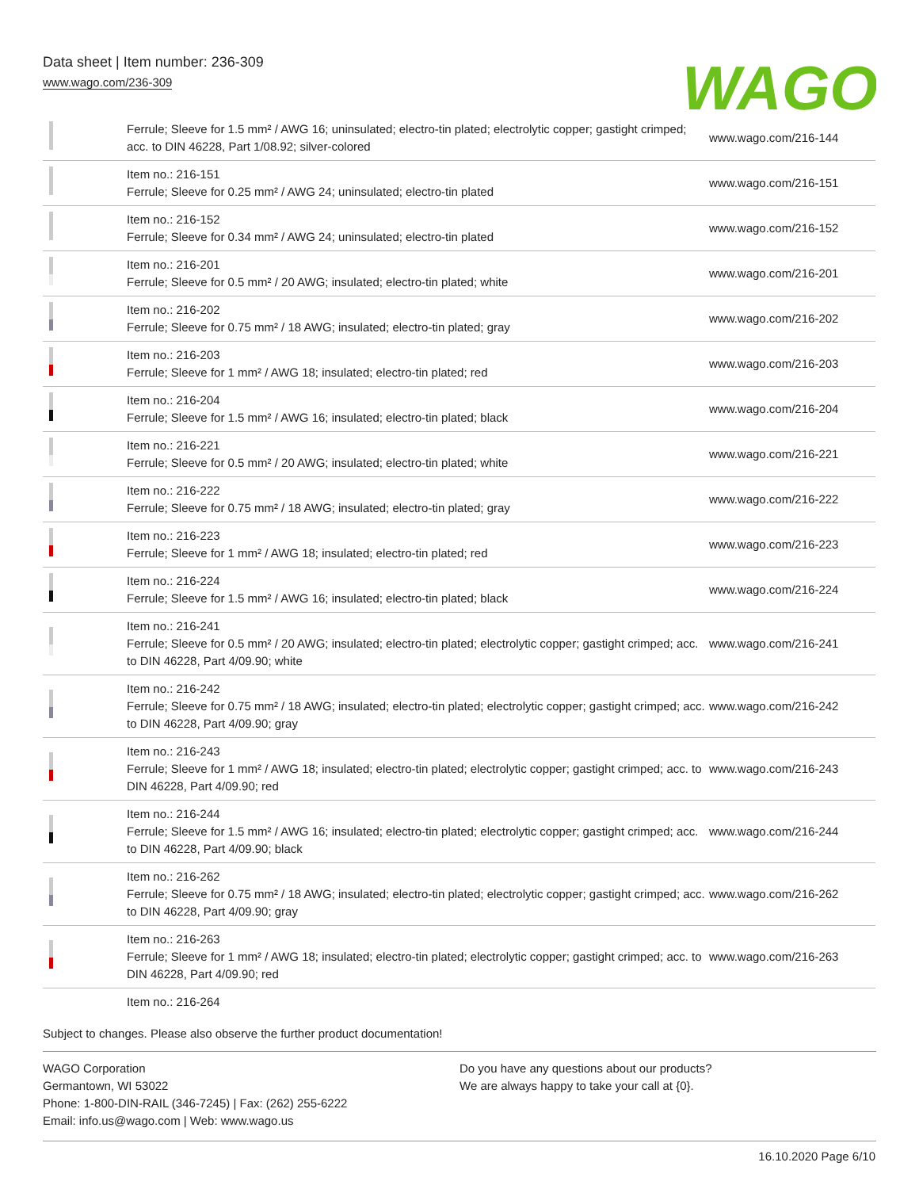Data sheet | Item number: 236-309
www.wago.com/236-309
WAGO
| | Ferrule; Sleeve for 1.5 mm² / AWG 16; uninsulated; electro-tin plated; electrolytic copper; gastight crimped; acc. to DIN 46228, Part 1/08.92; silver-colored | www.wago.com/216-144 |
| | Item no.: 216-151 Ferrule; Sleeve for 0.25 mm² / AWG 24; uninsulated; electro-tin plated | www.wago.com/216-151 |
| | Item no.: 216-152 Ferrule; Sleeve for 0.34 mm² / AWG 24; uninsulated; electro-tin plated | www.wago.com/216-152 |
| | Item no.: 216-201 Ferrule; Sleeve for 0.5 mm² / 20 AWG; insulated; electro-tin plated; white | www.wago.com/216-201 |
| | Item no.: 216-202 Ferrule; Sleeve for 0.75 mm² / 18 AWG; insulated; electro-tin plated; gray | www.wago.com/216-202 |
| | Item no.: 216-203 Ferrule; Sleeve for 1 mm² / AWG 18; insulated; electro-tin plated; red | www.wago.com/216-203 |
| | Item no.: 216-204 Ferrule; Sleeve for 1.5 mm² / AWG 16; insulated; electro-tin plated; black | www.wago.com/216-204 |
| | Item no.: 216-221 Ferrule; Sleeve for 0.5 mm² / 20 AWG; insulated; electro-tin plated; white | www.wago.com/216-221 |
| | Item no.: 216-222 Ferrule; Sleeve for 0.75 mm² / 18 AWG; insulated; electro-tin plated; gray | www.wago.com/216-222 |
| | Item no.: 216-223 Ferrule; Sleeve for 1 mm² / AWG 18; insulated; electro-tin plated; red | www.wago.com/216-223 |
| | Item no.: 216-224 Ferrule; Sleeve for 1.5 mm² / AWG 16; insulated; electro-tin plated; black | www.wago.com/216-224 |
| | Item no.: 216-241 Ferrule; Sleeve for 0.5 mm² / 20 AWG; insulated; electro-tin plated; electrolytic copper; gastight crimped; acc. to DIN 46228, Part 4/09.90; white | www.wago.com/216-241 |
| | Item no.: 216-242 Ferrule; Sleeve for 0.75 mm² / 18 AWG; insulated; electro-tin plated; electrolytic copper; gastight crimped; acc. to DIN 46228, Part 4/09.90; gray | www.wago.com/216-242 |
| | Item no.: 216-243 Ferrule; Sleeve for 1 mm² / AWG 18; insulated; electro-tin plated; electrolytic copper; gastight crimped; acc. to DIN 46228, Part 4/09.90; red | www.wago.com/216-243 |
| | Item no.: 216-244 Ferrule; Sleeve for 1.5 mm² / AWG 16; insulated; electro-tin plated; electrolytic copper; gastight crimped; acc. to DIN 46228, Part 4/09.90; black | www.wago.com/216-244 |
| | Item no.: 216-262 Ferrule; Sleeve for 0.75 mm² / 18 AWG; insulated; electro-tin plated; electrolytic copper; gastight crimped; acc. to DIN 46228, Part 4/09.90; gray | www.wago.com/216-262 |
| | Item no.: 216-263 Ferrule; Sleeve for 1 mm² / AWG 18; insulated; electro-tin plated; electrolytic copper; gastight crimped; acc. to DIN 46228, Part 4/09.90; red | www.wago.com/216-263 |
| | Item no.: 216-264 | |
Subject to changes. Please also observe the further product documentation!
WAGO Corporation
Germantown, WI 53022
Phone: 1-800-DIN-RAIL (346-7245) | Fax: (262) 255-6222
Email: info.us@wago.com | Web: www.wago.us
Do you have any questions about our products?
We are always happy to take your call at {0}.
16.10.2020 Page 6/10